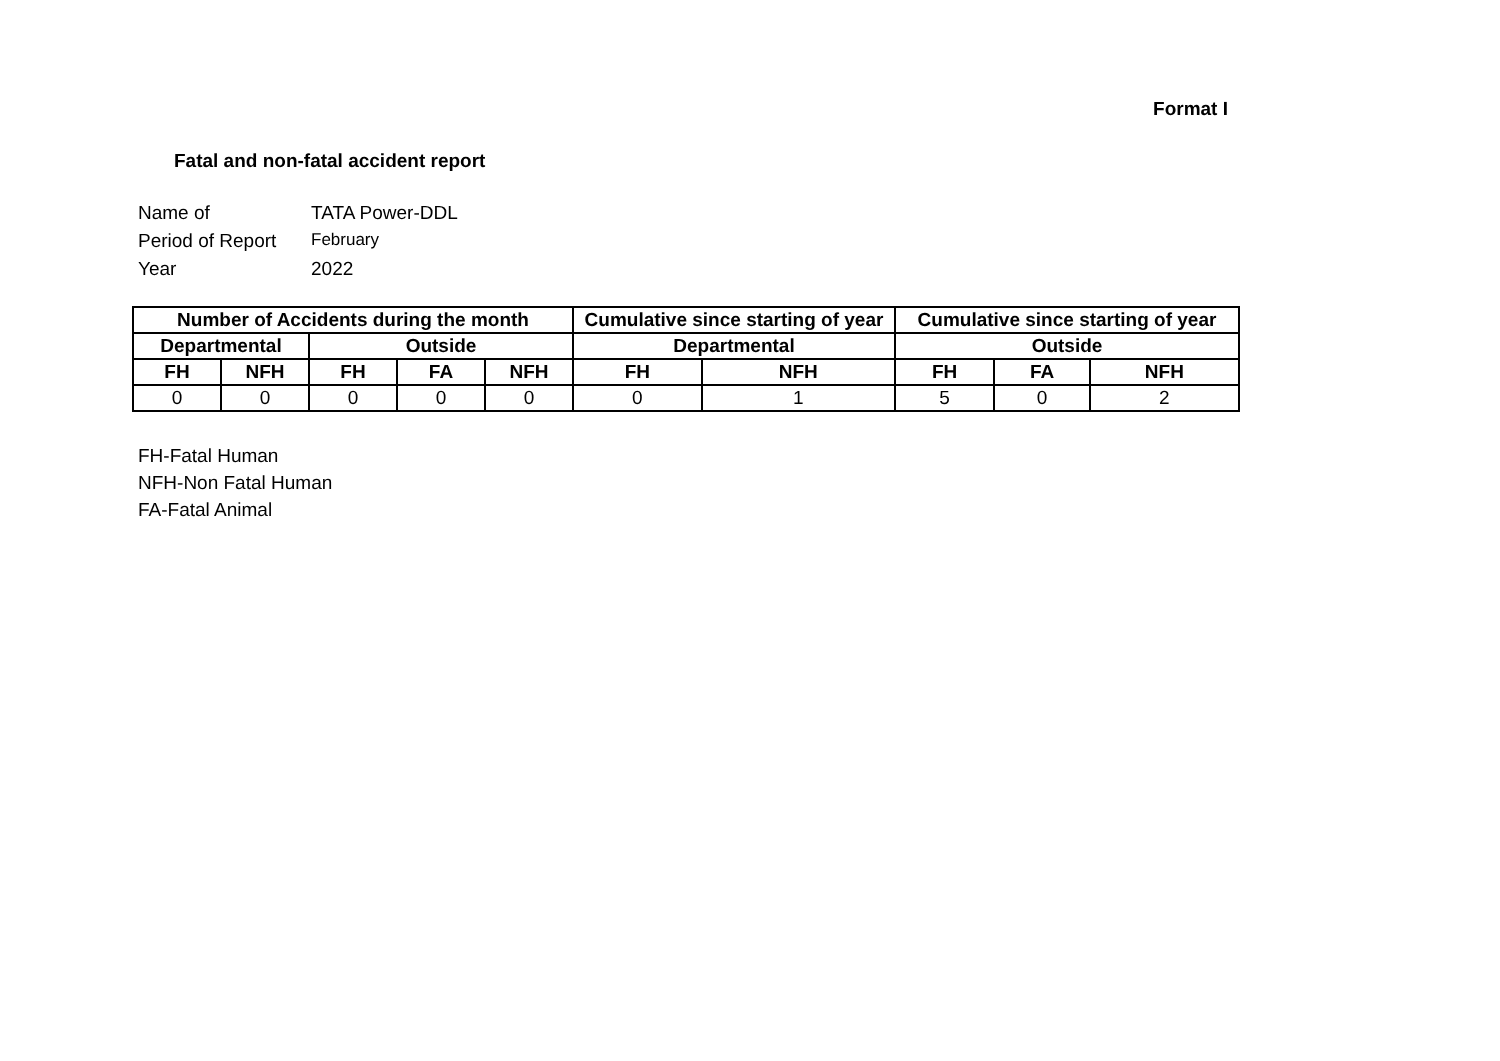Format I
Fatal and non-fatal accident report
Name of TATA Power-DDL
Period of Report February
Year 2022
| Number of Accidents during the month | | | | | Cumulative since starting of year | | Cumulative since starting of year | | |
| --- | --- | --- | --- | --- | --- | --- | --- | --- | --- |
| Departmental | | Outside | | | Departmental | | Outside | | |
| FH | NFH | FH | FA | NFH | FH | NFH | FH | FA | NFH |
| 0 | 0 | 0 | 0 | 0 | 0 | 1 | 5 | 0 | 2 |
FH-Fatal Human
NFH-Non Fatal Human
FA-Fatal Animal